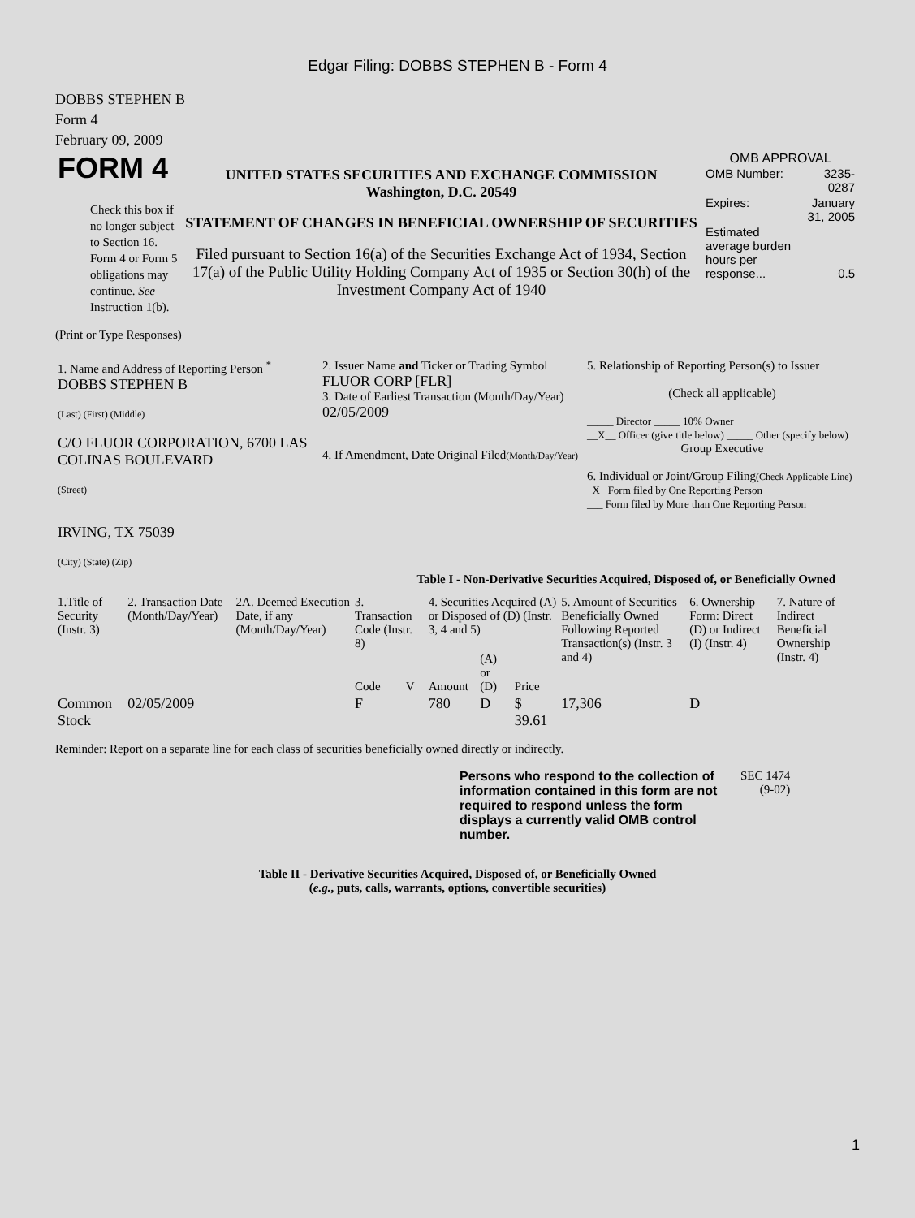Edgar Filing: DOBBS STEPHEN B - Form 4
DOBBS STEPHEN B
Form 4
February 09, 2009
| FORM 4 Check this box if no longer subject to Section 16. Form 4 or Form 5 obligations may continue. See Instruction 1(b). | UNITED STATES SECURITIES AND EXCHANGE COMMISSION Washington, D.C. 20549 STATEMENT OF CHANGES IN BENEFICIAL OWNERSHIP OF SECURITIES Filed pursuant to Section 16(a) of the Securities Exchange Act of 1934, Section 17(a) of the Public Utility Holding Company Act of 1935 or Section 30(h) of the Investment Company Act of 1940 | OMB APPROVAL / OMB Number: / 3235-0287 / / Expires: / January 31, 2005 / / Estimated average burden hours per response... / 0.5 / |
(Print or Type Responses)
| 1. Name and Address of Reporting Person <sup>*</sup> DOBBS STEPHEN B (Last) (First) (Middle) C/O FLUOR CORPORATION, 6700 LAS COLINAS BOULEVARD (Street) IRVING, TX 75039 (City) (State) (Zip) | 2. Issuer Name and Ticker or Trading Symbol FLUOR CORP [FLR] 3. Date of Earliest Transaction (Month/Day/Year) 02/05/2009 4. If Amendment, Date Original Filed (Month/Day/Year) | 5. Relationship of Reporting Person(s) to Issuer (Check all applicable) _____ Director _____ 10% Owner __X__ Officer (give title below) _____ Other (specify below) Group Executive 6. Individual or Joint/Group Filing (Check Applicable Line) _X_ Form filed by One Reporting Person ___ Form filed by More than One Reporting Person |
Table I - Non-Derivative Securities Acquired, Disposed of, or Beneficially Owned
| 1.Title of Security (Instr. 3) | 2. Transaction Date (Month/Day/Year) | 2A. Deemed Execution Date, if any (Month/Day/Year) | 3. Transaction Code (Instr. 8) | | 4. Securities Acquired (A) or Disposed of (D) (Instr. 3, 4 and 5) | | | 5. Amount of Securities Beneficially Owned Following Reported Transaction(s) (Instr. 3 and 4) | 6. Ownership Form: Direct (D) or Indirect (I) (Instr. 4) | 7. Nature of Indirect Beneficial Ownership (Instr. 4) |
| --- | --- | --- | --- | --- | --- | --- | --- | --- | --- | --- |
| | | | Code | V | Amount | (A) or (D) | Price | | | |
| Common Stock | 02/05/2009 | | F | | 780 | D | $ 39.61 | 17,306 | D | |
Reminder: Report on a separate line for each class of securities beneficially owned directly or indirectly.
| Persons who respond to the collection of information contained in this form are not required to respond unless the form displays a currently valid OMB control number. | SEC 1474 (9-02) |
Table II - Derivative Securities Acquired, Disposed of, or Beneficially Owned
(e.g., puts, calls, warrants, options, convertible securities)
1